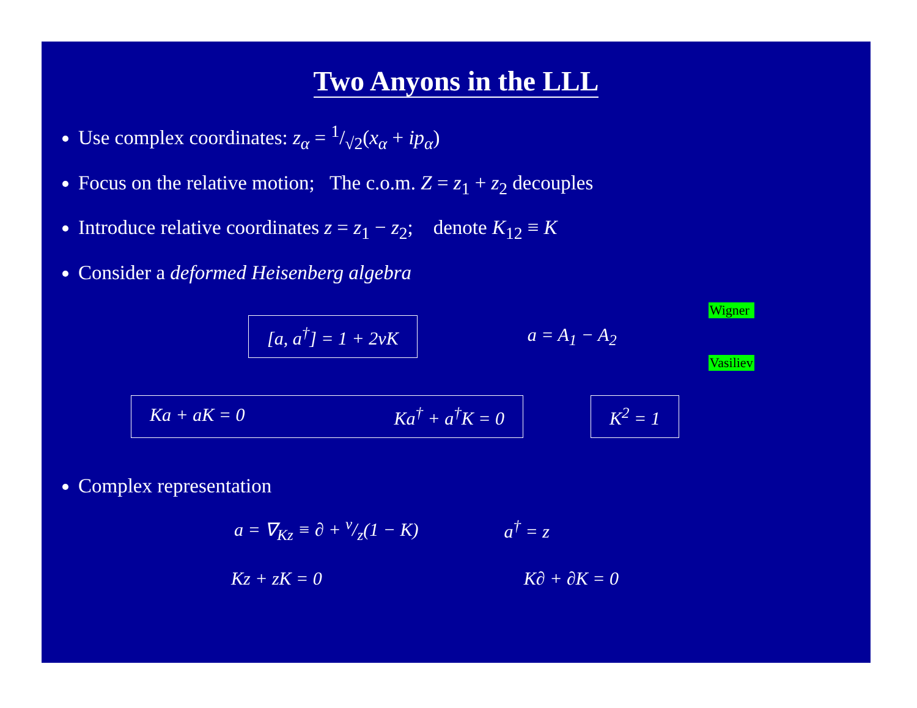Two Anyons in the LLL
Use complex coordinates: z<sub>α</sub> = 1/√2(x<sub>α</sub> + ip<sub>α</sub>)
Focus on the relative motion; The c.o.m. Z = z<sub>1</sub> + z<sub>2</sub> decouples
Introduce relative coordinates z = z<sub>1</sub> − z<sub>2</sub>; denote K<sub>12</sub> ≡ K
Consider a deformed Heisenberg algebra
[a, a<sup>†</sup>] = 1 + 2νK a = A<sub>1</sub> − A<sub>2</sub> Wigner
Vasiliev
Ka + aK = 0 Ka<sup>†</sup> + a<sup>†</sup>K = 0 K<sup>2</sup> = 1
Complex representation
a = ∇<sub>Kz</sub> ≡ ∂ + ν/z(1 − K) a<sup>†</sup> = z
Kz + zK = 0 K∂ + ∂K = 0